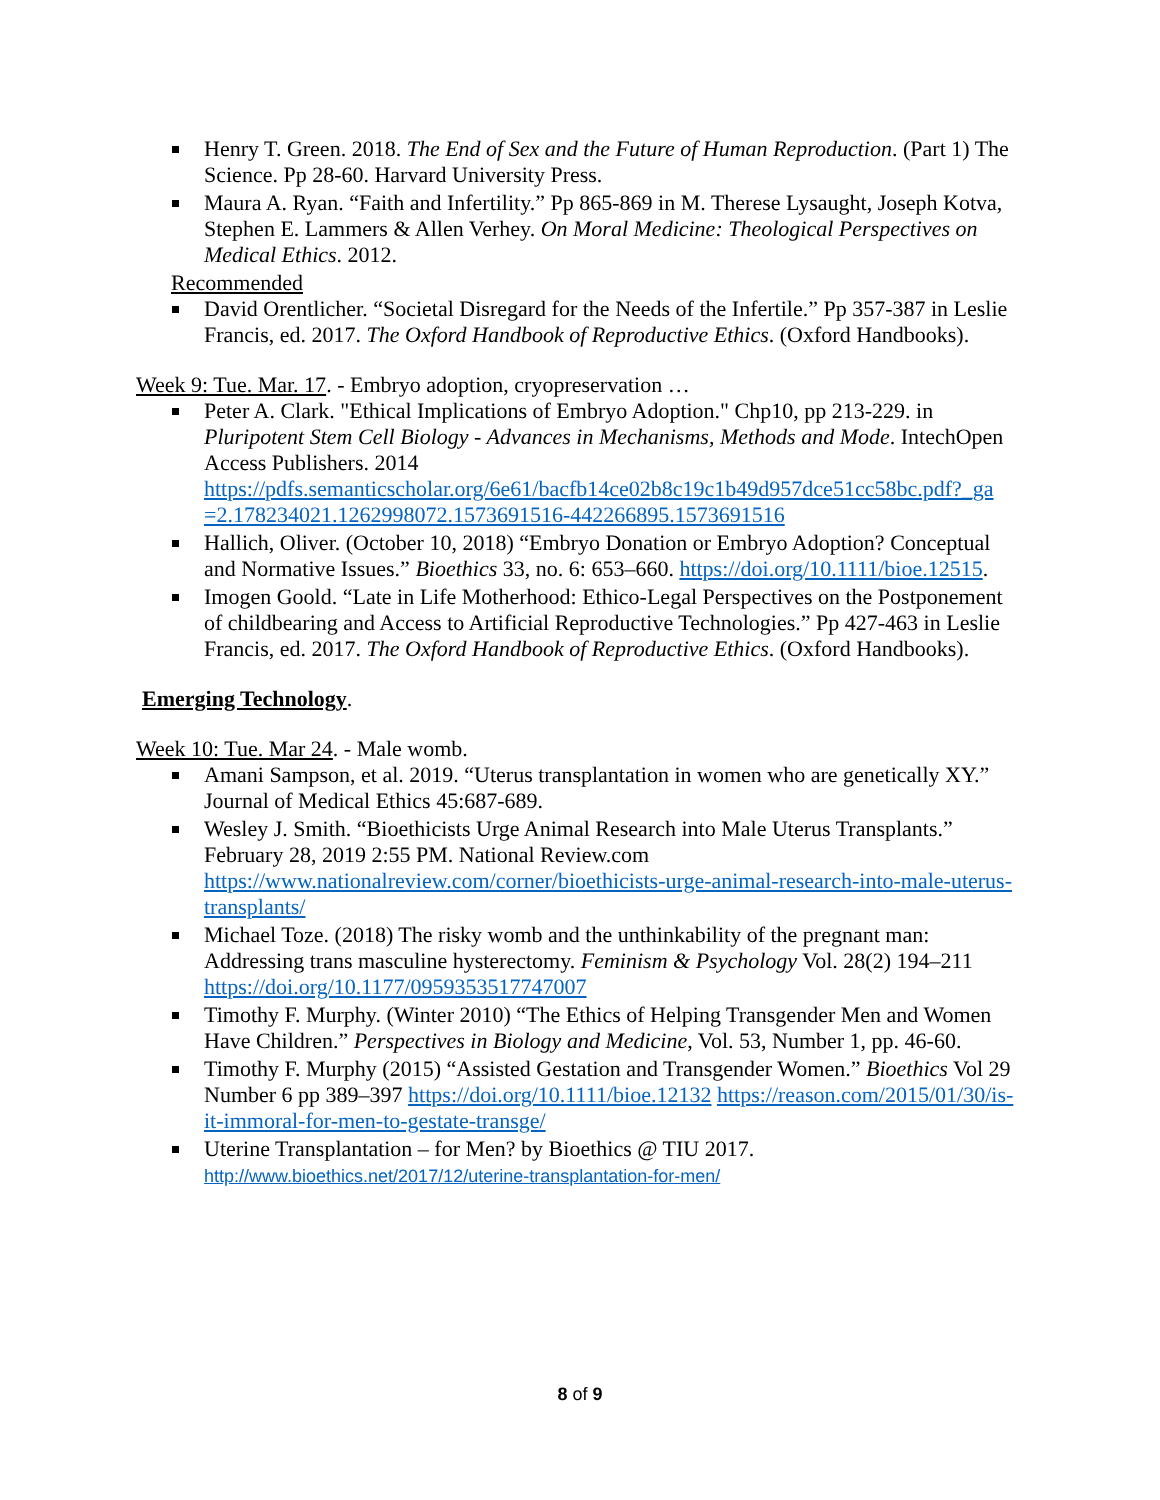Henry T. Green. 2018. The End of Sex and the Future of Human Reproduction. (Part 1) The Science. Pp 28-60. Harvard University Press.
Maura A. Ryan. “Faith and Infertility.” Pp 865-869 in M. Therese Lysaught, Joseph Kotva, Stephen E. Lammers & Allen Verhey. On Moral Medicine: Theological Perspectives on Medical Ethics. 2012.
Recommended
David Orentlicher. “Societal Disregard for the Needs of the Infertile.” Pp 357-387 in Leslie Francis, ed. 2017. The Oxford Handbook of Reproductive Ethics. (Oxford Handbooks).
Week 9: Tue. Mar. 17. - Embryo adoption, cryopreservation …
Peter A. Clark. "Ethical Implications of Embryo Adoption." Chp10, pp 213-229. in Pluripotent Stem Cell Biology - Advances in Mechanisms, Methods and Mode. IntechOpen Access Publishers. 2014 https://pdfs.semanticscholar.org/6e61/bacfb14ce02b8c19c1b49d957dce51cc58bc.pdf?_ga =2.178234021.1262998072.1573691516-442266895.1573691516
Hallich, Oliver. (October 10, 2018) “Embryo Donation or Embryo Adoption? Conceptual and Normative Issues.” Bioethics 33, no. 6: 653–660. https://doi.org/10.1111/bioe.12515.
Imogen Goold. “Late in Life Motherhood: Ethico-Legal Perspectives on the Postponement of childbearing and Access to Artificial Reproductive Technologies.” Pp 427-463 in Leslie Francis, ed. 2017. The Oxford Handbook of Reproductive Ethics. (Oxford Handbooks).
Emerging Technology.
Week 10: Tue. Mar 24. - Male womb.
Amani Sampson, et al. 2019. “Uterus transplantation in women who are genetically XY.” Journal of Medical Ethics 45:687-689.
Wesley J. Smith. “Bioethicists Urge Animal Research into Male Uterus Transplants.” February 28, 2019 2:55 PM. National Review.com https://www.nationalreview.com/corner/bioethicists-urge-animal-research-into-male-uterus-transplants/
Michael Toze. (2018) The risky womb and the unthinkability of the pregnant man: Addressing trans masculine hysterectomy. Feminism & Psychology Vol. 28(2) 194–211 https://doi.org/10.1177/0959353517747007
Timothy F. Murphy. (Winter 2010) “The Ethics of Helping Transgender Men and Women Have Children.” Perspectives in Biology and Medicine, Vol. 53, Number 1, pp. 46-60.
Timothy F. Murphy (2015) “Assisted Gestation and Transgender Women.” Bioethics Vol 29 Number 6 pp 389–397 https://doi.org/10.1111/bioe.12132 https://reason.com/2015/01/30/is-it-immoral-for-men-to-gestate-transge/
Uterine Transplantation – for Men? by Bioethics @ TIU 2017. http://www.bioethics.net/2017/12/uterine-transplantation-for-men/
8 of 9